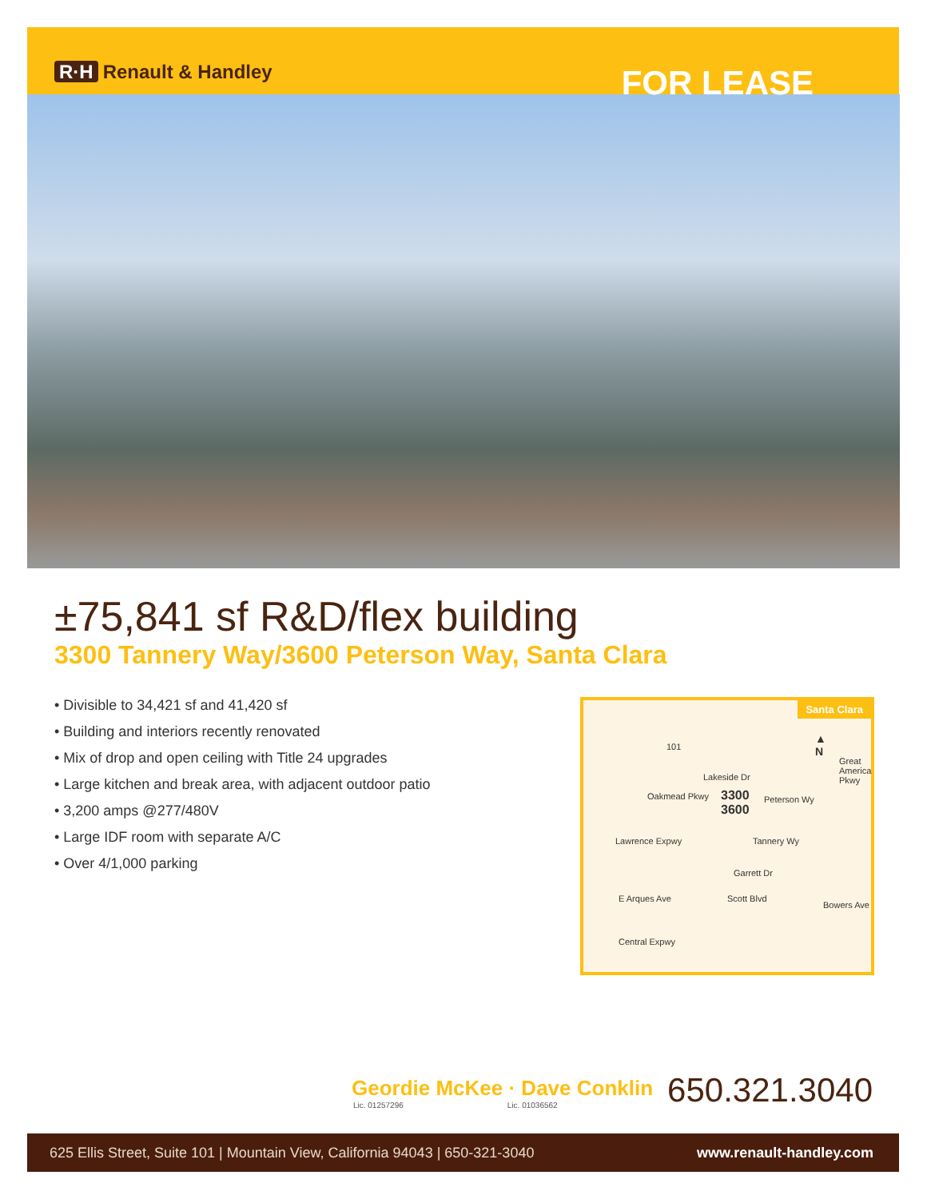R·H Renault & Handley
FOR LEASE
±75,841 sf R&D/flex building
3300 Tannery Way/3600 Peterson Way, Santa Clara
• Divisible to 34,421 sf and 41,420 sf
• Building and interiors recently renovated
• Mix of drop and open ceiling with Title 24 upgrades
• Large kitchen and break area, with adjacent outdoor patio
• 3,200 amps @277/480V
• Large IDF room with separate A/C
• Over 4/1,000 parking
Santa Clara
101
Lakeside Dr
▲
N
Oakmead Pkwy
3300
3600
Peterson Wy
Tannery Wy
Lawrence Expwy
Garrett Dr
E Arques Ave Scott Blvd
Bowers Ave
Great America Pkwy
Central Expwy
Geordie McKee · Dave Conklin
Lic. 01257296 Lic. 01036562
650.321.3040
625 Ellis Street, Suite 101 | Mountain View, California 94043 | 650-321-3040 www.renault-handley.com